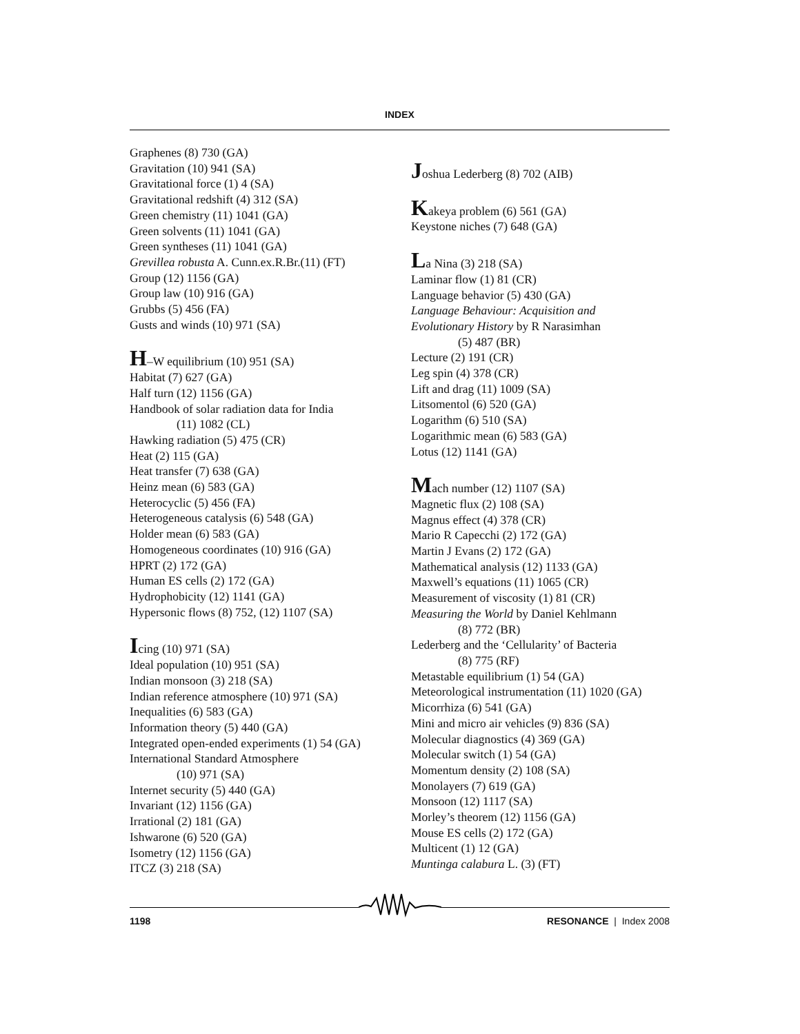INDEX
Graphenes (8) 730 (GA)
Gravitation (10) 941 (SA)
Gravitational force (1) 4 (SA)
Gravitational redshift (4) 312 (SA)
Green chemistry (11) 1041 (GA)
Green solvents (11) 1041 (GA)
Green syntheses (11) 1041 (GA)
Grevillea robusta A. Cunn.ex.R.Br.(11) (FT)
Group (12) 1156 (GA)
Group law (10) 916 (GA)
Grubbs (5) 456 (FA)
Gusts and winds (10) 971 (SA)
H–W equilibrium (10) 951 (SA)
Habitat (7) 627 (GA)
Half turn (12) 1156 (GA)
Handbook of solar radiation data for India
(11) 1082 (CL)
Hawking radiation (5) 475 (CR)
Heat (2) 115 (GA)
Heat transfer (7) 638 (GA)
Heinz mean (6) 583 (GA)
Heterocyclic (5) 456 (FA)
Heterogeneous catalysis (6) 548 (GA)
Holder mean (6) 583 (GA)
Homogeneous coordinates (10) 916 (GA)
HPRT (2) 172 (GA)
Human ES cells (2) 172 (GA)
Hydrophobicity (12) 1141 (GA)
Hypersonic flows (8) 752, (12) 1107 (SA)
Icing (10) 971 (SA)
Ideal population (10) 951 (SA)
Indian monsoon (3) 218 (SA)
Indian reference atmosphere (10) 971 (SA)
Inequalities (6) 583 (GA)
Information theory (5) 440 (GA)
Integrated open-ended experiments (1) 54 (GA)
International Standard Atmosphere
(10) 971 (SA)
Internet security (5) 440 (GA)
Invariant (12) 1156 (GA)
Irrational (2) 181 (GA)
Ishwarone (6) 520 (GA)
Isometry (12) 1156 (GA)
ITCZ (3) 218 (SA)
Joshua Lederberg (8) 702 (AIB)
Kakeya problem (6) 561 (GA)
Keystone niches (7) 648 (GA)
La Nina (3) 218 (SA)
Laminar flow (1) 81 (CR)
Language behavior (5) 430 (GA)
Language Behaviour: Acquisition and
Evolutionary History by R Narasimhan
(5) 487 (BR)
Lecture (2) 191 (CR)
Leg spin (4) 378 (CR)
Lift and drag (11) 1009 (SA)
Litsomentol (6) 520 (GA)
Logarithm (6) 510 (SA)
Logarithmic mean (6) 583 (GA)
Lotus (12) 1141 (GA)
Mach number (12) 1107 (SA)
Magnetic flux (2) 108 (SA)
Magnus effect (4) 378 (CR)
Mario R Capecchi (2) 172 (GA)
Martin J Evans (2) 172 (GA)
Mathematical analysis (12) 1133 (GA)
Maxwell’s equations (11) 1065 (CR)
Measurement of viscosity (1) 81 (CR)
Measuring the World by Daniel Kehlmann
(8) 772 (BR)
Lederberg and the ‘Cellularity’ of Bacteria
(8) 775 (RF)
Metastable equilibrium (1) 54 (GA)
Meteorological instrumentation (11) 1020 (GA)
Micorrhiza (6) 541 (GA)
Mini and micro air vehicles (9) 836 (SA)
Molecular diagnostics (4) 369 (GA)
Molecular switch (1) 54 (GA)
Momentum density (2) 108 (SA)
Monolayers (7) 619 (GA)
Monsoon (12) 1117 (SA)
Morley’s theorem (12) 1156 (GA)
Mouse ES cells (2) 172 (GA)
Multicent (1) 12 (GA)
Muntinga calabura L. (3) (FT)
1198 RESONANCE | Index 2008